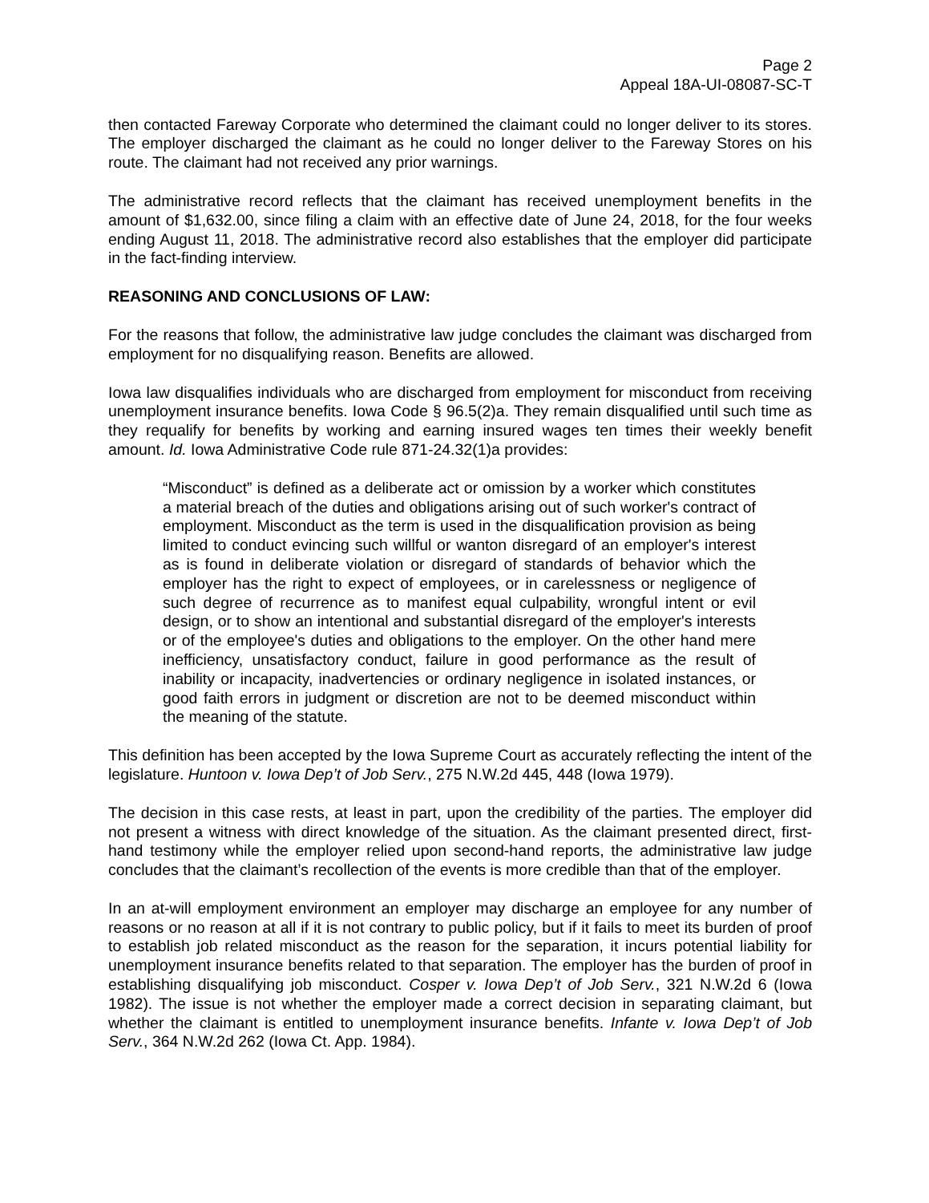Page 2
Appeal 18A-UI-08087-SC-T
then contacted Fareway Corporate who determined the claimant could no longer deliver to its stores. The employer discharged the claimant as he could no longer deliver to the Fareway Stores on his route. The claimant had not received any prior warnings.
The administrative record reflects that the claimant has received unemployment benefits in the amount of $1,632.00, since filing a claim with an effective date of June 24, 2018, for the four weeks ending August 11, 2018. The administrative record also establishes that the employer did participate in the fact-finding interview.
REASONING AND CONCLUSIONS OF LAW:
For the reasons that follow, the administrative law judge concludes the claimant was discharged from employment for no disqualifying reason. Benefits are allowed.
Iowa law disqualifies individuals who are discharged from employment for misconduct from receiving unemployment insurance benefits. Iowa Code § 96.5(2)a. They remain disqualified until such time as they requalify for benefits by working and earning insured wages ten times their weekly benefit amount. Id. Iowa Administrative Code rule 871-24.32(1)a provides:
“Misconduct” is defined as a deliberate act or omission by a worker which constitutes a material breach of the duties and obligations arising out of such worker's contract of employment. Misconduct as the term is used in the disqualification provision as being limited to conduct evincing such willful or wanton disregard of an employer's interest as is found in deliberate violation or disregard of standards of behavior which the employer has the right to expect of employees, or in carelessness or negligence of such degree of recurrence as to manifest equal culpability, wrongful intent or evil design, or to show an intentional and substantial disregard of the employer's interests or of the employee's duties and obligations to the employer. On the other hand mere inefficiency, unsatisfactory conduct, failure in good performance as the result of inability or incapacity, inadvertencies or ordinary negligence in isolated instances, or good faith errors in judgment or discretion are not to be deemed misconduct within the meaning of the statute.
This definition has been accepted by the Iowa Supreme Court as accurately reflecting the intent of the legislature. Huntoon v. Iowa Dep’t of Job Serv., 275 N.W.2d 445, 448 (Iowa 1979).
The decision in this case rests, at least in part, upon the credibility of the parties. The employer did not present a witness with direct knowledge of the situation. As the claimant presented direct, first-hand testimony while the employer relied upon second-hand reports, the administrative law judge concludes that the claimant’s recollection of the events is more credible than that of the employer.
In an at-will employment environment an employer may discharge an employee for any number of reasons or no reason at all if it is not contrary to public policy, but if it fails to meet its burden of proof to establish job related misconduct as the reason for the separation, it incurs potential liability for unemployment insurance benefits related to that separation. The employer has the burden of proof in establishing disqualifying job misconduct. Cosper v. Iowa Dep’t of Job Serv., 321 N.W.2d 6 (Iowa 1982). The issue is not whether the employer made a correct decision in separating claimant, but whether the claimant is entitled to unemployment insurance benefits. Infante v. Iowa Dep’t of Job Serv., 364 N.W.2d 262 (Iowa Ct. App. 1984).